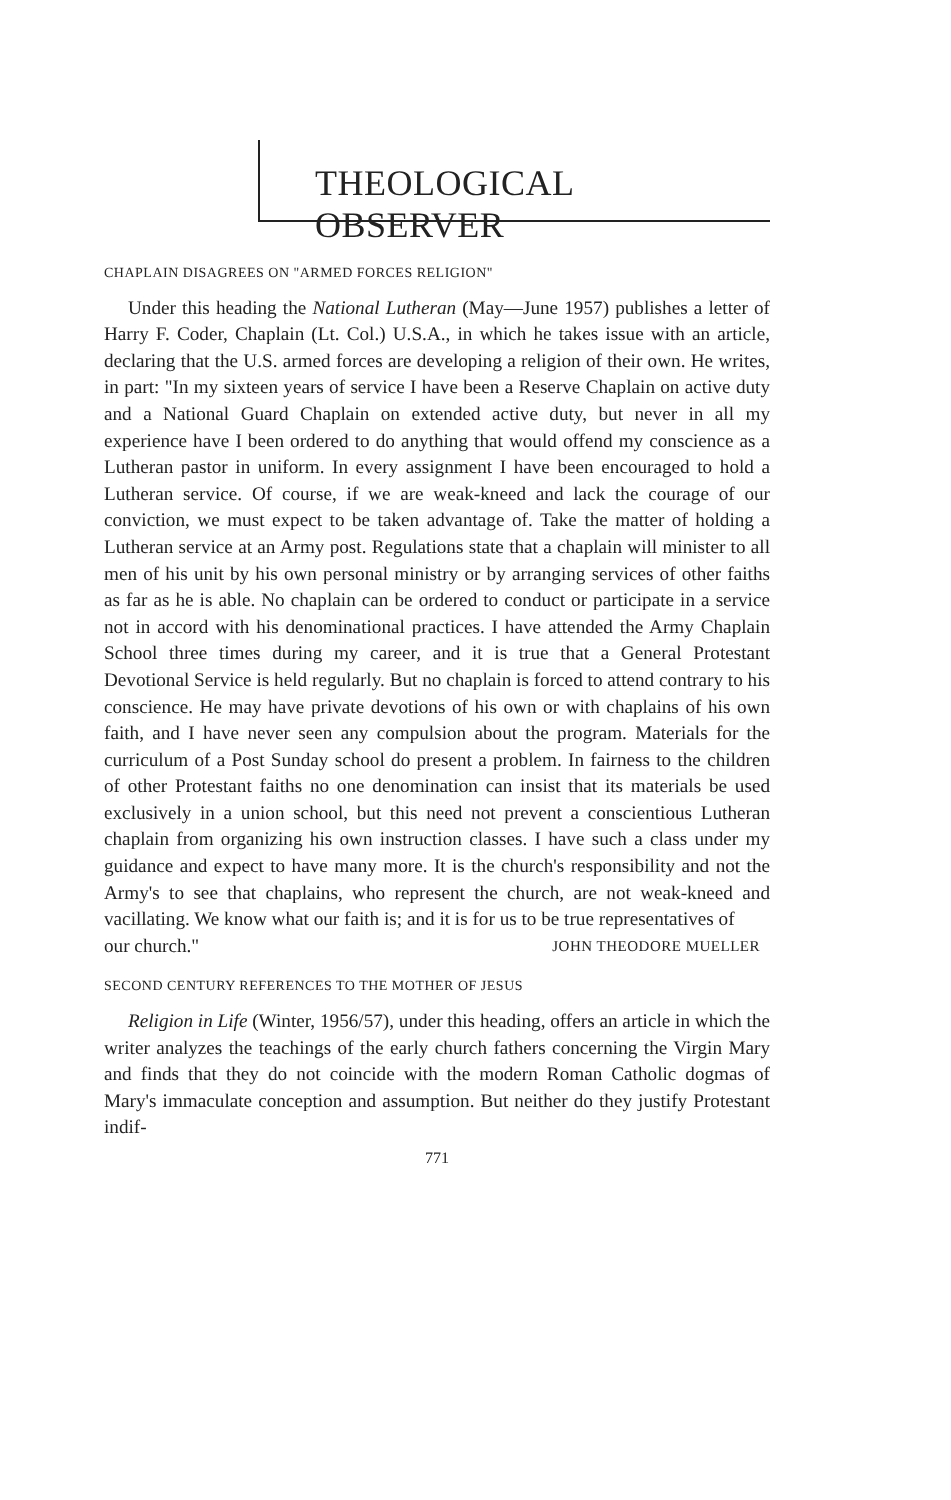THEOLOGICAL OBSERVER
CHAPLAIN DISAGREES ON "ARMED FORCES RELIGION"
Under this heading the National Lutheran (May—June 1957) publishes a letter of Harry F. Coder, Chaplain (Lt. Col.) U.S.A., in which he takes issue with an article, declaring that the U.S. armed forces are developing a religion of their own. He writes, in part: "In my sixteen years of service I have been a Reserve Chaplain on active duty and a National Guard Chaplain on extended active duty, but never in all my experience have I been ordered to do anything that would offend my conscience as a Lutheran pastor in uniform. In every assignment I have been encouraged to hold a Lutheran service. Of course, if we are weak-kneed and lack the courage of our conviction, we must expect to be taken advantage of. Take the matter of holding a Lutheran service at an Army post. Regulations state that a chaplain will minister to all men of his unit by his own personal ministry or by arranging services of other faiths as far as he is able. No chaplain can be ordered to conduct or participate in a service not in accord with his denominational practices. I have attended the Army Chaplain School three times during my career, and it is true that a General Protestant Devotional Service is held regularly. But no chaplain is forced to attend contrary to his conscience. He may have private devotions of his own or with chaplains of his own faith, and I have never seen any compulsion about the program. Materials for the curriculum of a Post Sunday school do present a problem. In fairness to the children of other Protestant faiths no one denomination can insist that its materials be used exclusively in a union school, but this need not prevent a conscientious Lutheran chaplain from organizing his own instruction classes. I have such a class under my guidance and expect to have many more. It is the church's responsibility and not the Army's to see that chaplains, who represent the church, are not weak-kneed and vacillating. We know what our faith is; and it is for us to be true representatives of
our church." JOHN THEODORE MUELLER
SECOND CENTURY REFERENCES TO THE MOTHER OF JESUS
Religion in Life (Winter, 1956/57), under this heading, offers an article in which the writer analyzes the teachings of the early church fathers concerning the Virgin Mary and finds that they do not coincide with the modern Roman Catholic dogmas of Mary's immaculate conception and assumption. But neither do they justify Protestant indif-
771